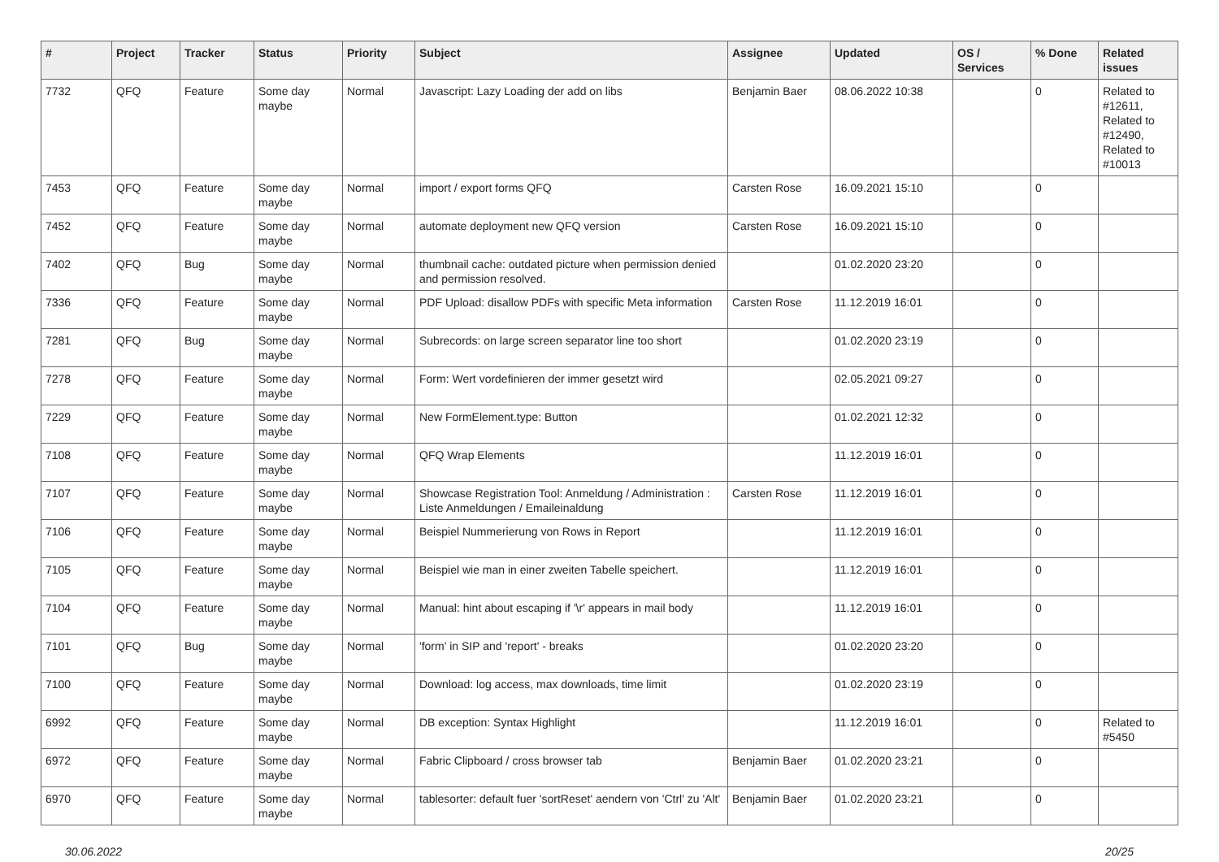| # | Project | Tracker | Status | Priority | Subject | Assignee | Updated | OS / Services | % Done | Related issues |
| --- | --- | --- | --- | --- | --- | --- | --- | --- | --- | --- |
| 7732 | QFQ | Feature | Some day maybe | Normal | Javascript: Lazy Loading der add on libs | Benjamin Baer | 08.06.2022 10:38 | | 0 | Related to #12611, Related to #12490, Related to #10013 |
| 7453 | QFQ | Feature | Some day maybe | Normal | import / export forms QFQ | Carsten Rose | 16.09.2021 15:10 | | 0 | |
| 7452 | QFQ | Feature | Some day maybe | Normal | automate deployment new QFQ version | Carsten Rose | 16.09.2021 15:10 | | 0 | |
| 7402 | QFQ | Bug | Some day maybe | Normal | thumbnail cache: outdated picture when permission denied and permission resolved. | | 01.02.2020 23:20 | | 0 | |
| 7336 | QFQ | Feature | Some day maybe | Normal | PDF Upload: disallow PDFs with specific Meta information | Carsten Rose | 11.12.2019 16:01 | | 0 | |
| 7281 | QFQ | Bug | Some day maybe | Normal | Subrecords: on large screen separator line too short | | 01.02.2020 23:19 | | 0 | |
| 7278 | QFQ | Feature | Some day maybe | Normal | Form: Wert vordefinieren der immer gesetzt wird | | 02.05.2021 09:27 | | 0 | |
| 7229 | QFQ | Feature | Some day maybe | Normal | New FormElement.type: Button | | 01.02.2021 12:32 | | 0 | |
| 7108 | QFQ | Feature | Some day maybe | Normal | QFQ Wrap Elements | | 11.12.2019 16:01 | | 0 | |
| 7107 | QFQ | Feature | Some day maybe | Normal | Showcase Registration Tool: Anmeldung / Administration : Liste Anmeldungen / Emaileinaldung | Carsten Rose | 11.12.2019 16:01 | | 0 | |
| 7106 | QFQ | Feature | Some day maybe | Normal | Beispiel Nummerierung von Rows in Report | | 11.12.2019 16:01 | | 0 | |
| 7105 | QFQ | Feature | Some day maybe | Normal | Beispiel wie man in einer zweiten Tabelle speichert. | | 11.12.2019 16:01 | | 0 | |
| 7104 | QFQ | Feature | Some day maybe | Normal | Manual: hint about escaping if '\r' appears in mail body | | 11.12.2019 16:01 | | 0 | |
| 7101 | QFQ | Bug | Some day maybe | Normal | 'form' in SIP and 'report' - breaks | | 01.02.2020 23:20 | | 0 | |
| 7100 | QFQ | Feature | Some day maybe | Normal | Download: log access, max downloads, time limit | | 01.02.2020 23:19 | | 0 | |
| 6992 | QFQ | Feature | Some day maybe | Normal | DB exception: Syntax Highlight | | 11.12.2019 16:01 | | 0 | Related to #5450 |
| 6972 | QFQ | Feature | Some day maybe | Normal | Fabric Clipboard / cross browser tab | Benjamin Baer | 01.02.2020 23:21 | | 0 | |
| 6970 | QFQ | Feature | Some day maybe | Normal | tablesorter: default fuer 'sortReset' aendern von 'Ctrl' zu 'Alt' | Benjamin Baer | 01.02.2020 23:21 | | 0 | |
30.06.2022 20/25